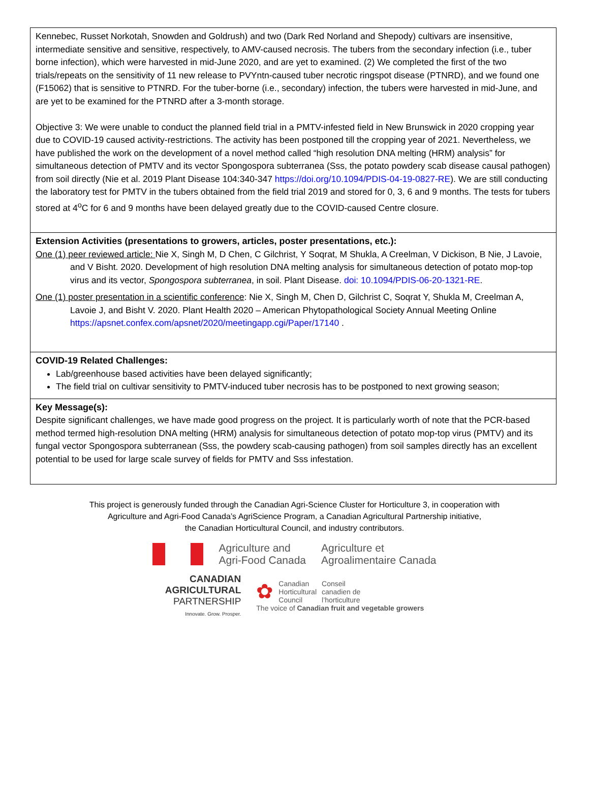Kennebec, Russet Norkotah, Snowden and Goldrush) and two (Dark Red Norland and Shepody) cultivars are insensitive, intermediate sensitive and sensitive, respectively, to AMV-caused necrosis. The tubers from the secondary infection (i.e., tuber borne infection), which were harvested in mid-June 2020, and are yet to examined. (2) We completed the first of the two trials/repeats on the sensitivity of 11 new release to PVYntn-caused tuber necrotic ringspot disease (PTNRD), and we found one (F15062) that is sensitive to PTNRD. For the tuber-borne (i.e., secondary) infection, the tubers were harvested in mid-June, and are yet to be examined for the PTNRD after a 3-month storage.
Objective 3: We were unable to conduct the planned field trial in a PMTV-infested field in New Brunswick in 2020 cropping year due to COVID-19 caused activity-restrictions. The activity has been postponed till the cropping year of 2021. Nevertheless, we have published the work on the development of a novel method called “high resolution DNA melting (HRM) analysis” for simultaneous detection of PMTV and its vector Spongospora subterranea (Sss, the potato powdery scab disease causal pathogen) from soil directly (Nie et al. 2019 Plant Disease 104:340-347 https://doi.org/10.1094/PDIS-04-19-0827-RE). We are still conducting the laboratory test for PMTV in the tubers obtained from the field trial 2019 and stored for 0, 3, 6 and 9 months. The tests for tubers stored at 4<sup>o</sup>C for 6 and 9 months have been delayed greatly due to the COVID-caused Centre closure.
Extension Activities (presentations to growers, articles, poster presentations, etc.):
One (1) peer reviewed article: Nie X, Singh M, D Chen, C Gilchrist, Y Soqrat, M Shukla, A Creelman, V Dickison, B Nie, J Lavoie, and V Bisht. 2020. Development of high resolution DNA melting analysis for simultaneous detection of potato mop-top virus and its vector, Spongospora subterranea, in soil. Plant Disease. doi: 10.1094/PDIS-06-20-1321-RE.
One (1) poster presentation in a scientific conference: Nie X, Singh M, Chen D, Gilchrist C, Soqrat Y, Shukla M, Creelman A, Lavoie J, and Bisht V. 2020. Plant Health 2020 – American Phytopathological Society Annual Meeting Online https://apsnet.confex.com/apsnet/2020/meetingapp.cgi/Paper/17140 .
COVID-19 Related Challenges:
Lab/greenhouse based activities have been delayed significantly;
The field trial on cultivar sensitivity to PMTV-induced tuber necrosis has to be postponed to next growing season;
Key Message(s):
Despite significant challenges, we have made good progress on the project. It is particularly worth of note that the PCR-based method termed high-resolution DNA melting (HRM) analysis for simultaneous detection of potato mop-top virus (PMTV) and its fungal vector Spongospora subterranean (Sss, the powdery scab-causing pathogen) from soil samples directly has an excellent potential to be used for large scale survey of fields for PMTV and Sss infestation.
This project is generously funded through the Canadian Agri-Science Cluster for Horticulture 3, in cooperation with
Agriculture and Agri-Food Canada’s AgriScience Program, a Canadian Agricultural Partnership initiative,
the Canadian Horticultural Council, and industry contributors.
Agriculture and
Agri-Food Canada
Agriculture et
Agroalimentaire Canada
CANADIAN
AGRICULTURAL
PARTNERSHIP
Innovate. Grow. Prosper.
✿
Canadian
Horticultural
Council
Conseil
canadien de
l’horticulture
The voice of Canadian fruit and vegetable growers